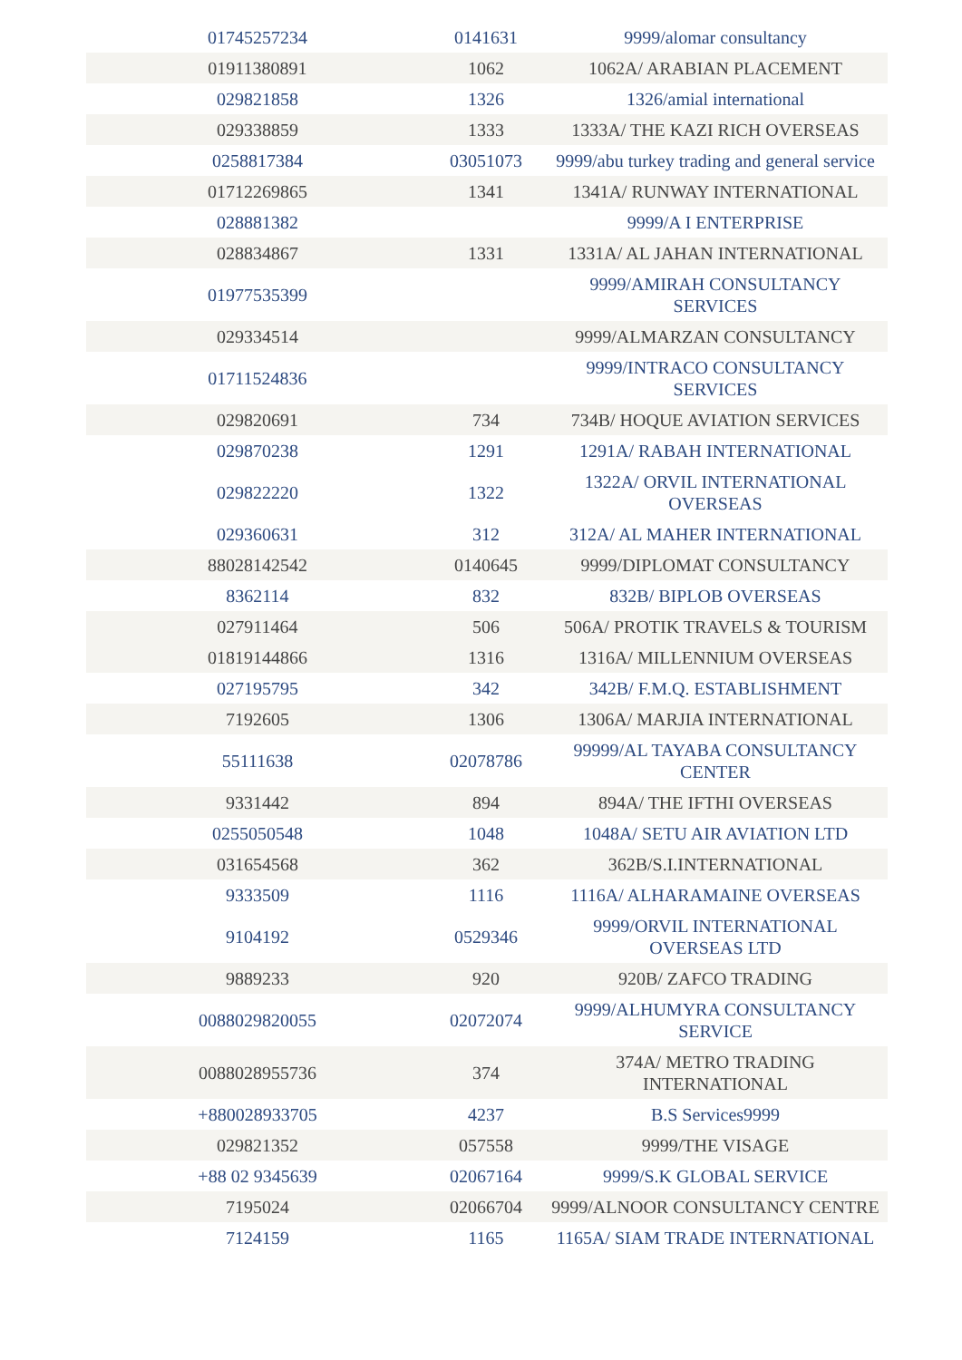| 01745257234 | 0141631 | 9999/alomar consultancy |
| 01911380891 | 1062 | 1062A/ ARABIAN PLACEMENT |
| 029821858 | 1326 | 1326/amial international |
| 029338859 | 1333 | 1333A/ THE KAZI RICH OVERSEAS |
| 0258817384 | 03051073 | 9999/abu turkey trading and general service |
| 01712269865 | 1341 | 1341A/ RUNWAY INTERNATIONAL |
| 028881382 | | 9999/A I ENTERPRISE |
| 028834867 | 1331 | 1331A/ AL JAHAN INTERNATIONAL |
| 01977535399 | | 9999/AMIRAH CONSULTANCY SERVICES |
| 029334514 | | 9999/ALMARZAN CONSULTANCY |
| 01711524836 | | 9999/INTRACO CONSULTANCY SERVICES |
| 029820691 | 734 | 734B/ HOQUE AVIATION SERVICES |
| 029870238 | 1291 | 1291A/ RABAH INTERNATIONAL |
| 029822220 | 1322 | 1322A/ ORVIL INTERNATIONAL OVERSEAS |
| 029360631 | 312 | 312A/ AL MAHER INTERNATIONAL |
| 88028142542 | 0140645 | 9999/DIPLOMAT CONSULTANCY |
| 8362114 | 832 | 832B/ BIPLOB OVERSEAS |
| 027911464 | 506 | 506A/ PROTIK TRAVELS & TOURISM |
| 01819144866 | 1316 | 1316A/ MILLENNIUM OVERSEAS |
| 027195795 | 342 | 342B/ F.M.Q. ESTABLISHMENT |
| 7192605 | 1306 | 1306A/ MARJIA INTERNATIONAL |
| 55111638 | 02078786 | 99999/AL TAYABA CONSULTANCY CENTER |
| 9331442 | 894 | 894A/ THE IFTHI OVERSEAS |
| 0255050548 | 1048 | 1048A/ SETU AIR AVIATION LTD |
| 031654568 | 362 | 362B/S.I.INTERNATIONAL |
| 9333509 | 1116 | 1116A/ ALHARAMAINE OVERSEAS |
| 9104192 | 0529346 | 9999/ORVIL INTERNATIONAL OVERSEAS LTD |
| 9889233 | 920 | 920B/ ZAFCO TRADING |
| 0088029820055 | 02072074 | 9999/ALHUMYRA CONSULTANCY SERVICE |
| 0088028955736 | 374 | 374A/ METRO TRADING INTERNATIONAL |
| +880028933705 | 4237 | B.S Services9999 |
| 029821352 | 057558 | 9999/THE VISAGE |
| +88 02 9345639 | 02067164 | 9999/S.K GLOBAL SERVICE |
| 7195024 | 02066704 | 9999/ALNOOR CONSULTANCY CENTRE |
| 7124159 | 1165 | 1165A/ SIAM TRADE INTERNATIONAL |